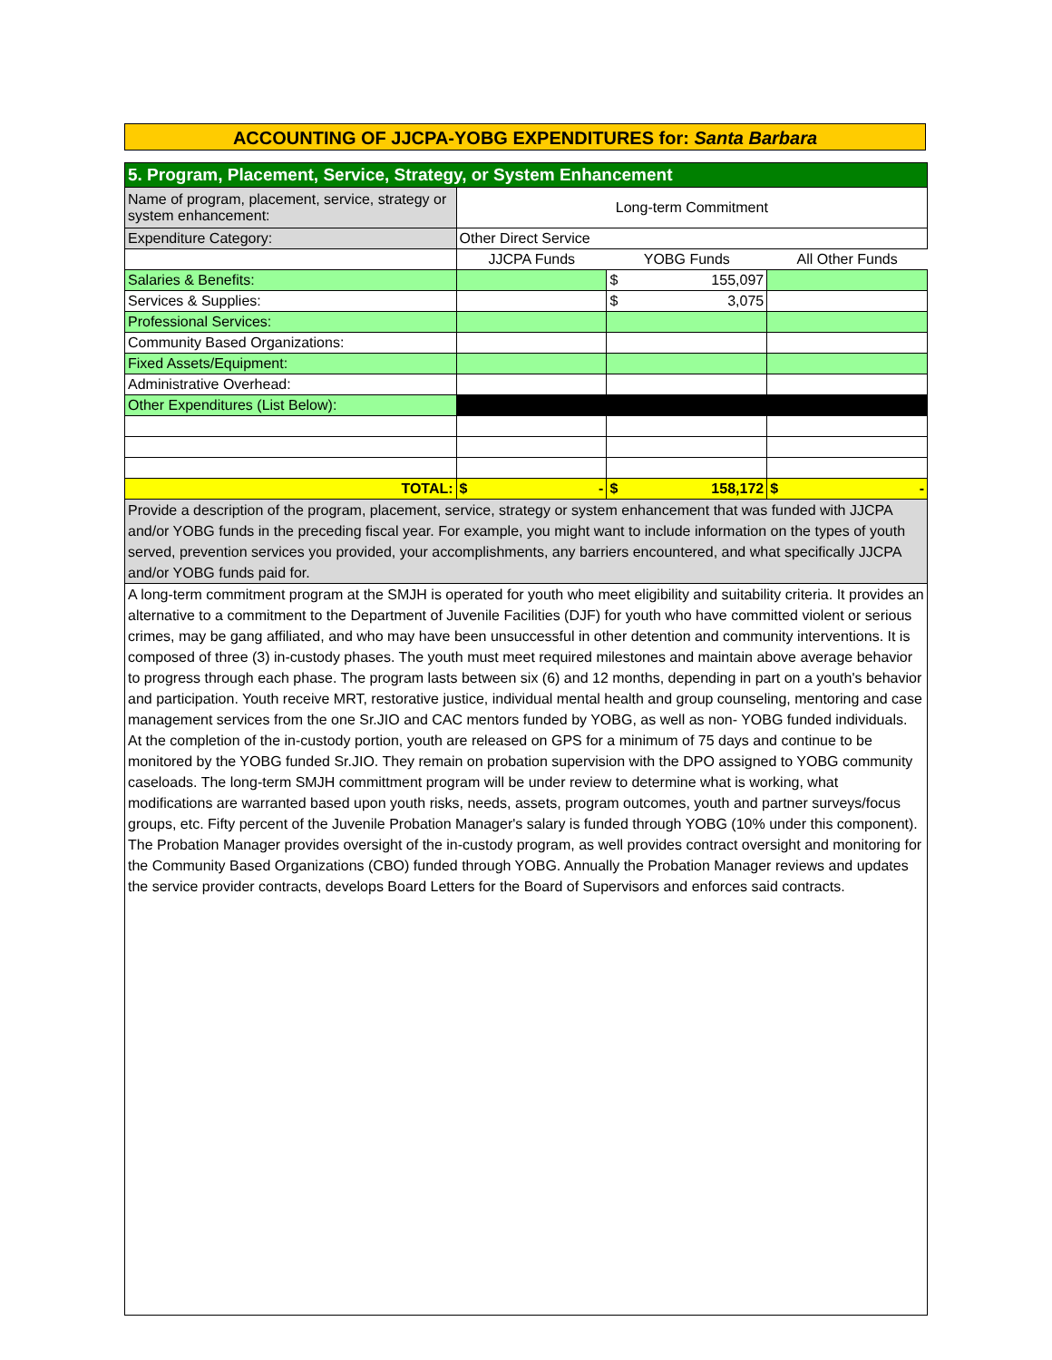ACCOUNTING OF JJCPA-YOBG EXPENDITURES for: Santa Barbara
| 5. Program, Placement, Service, Strategy, or System Enhancement | | | |
| Name of program, placement, service, strategy or system enhancement: | Long-term Commitment | | |
| Expenditure Category: | Other Direct Service | | |
| | JJCPA Funds | YOBG Funds | All Other Funds |
| Salaries & Benefits: | | $ 155,097 | |
| Services & Supplies: | | $ 3,075 | |
| Professional Services: | | | |
| Community Based Organizations: | | | |
| Fixed Assets/Equipment: | | | |
| Administrative Overhead: | | | |
| Other Expenditures (List Below): | | | |
| TOTAL: | $ - | $ 158,172 | $ - |
| Provide a description of the program, placement, service, strategy or system enhancement that was funded with JJCPA and/or YOBG funds in the preceding fiscal year. For example, you might want to include information on the types of youth served, prevention services you provided, your accomplishments, any barriers encountered, and what specifically JJCPA and/or YOBG funds paid for. | | | |
| A long-term commitment program at the SMJH is operated for youth who meet eligibility and suitability criteria. It provides an alternative to a commitment to the Department of Juvenile Facilities (DJF) for youth who have committed violent or serious crimes, may be gang affiliated, and who may have been unsuccessful in other detention and community interventions. It is composed of three (3) in-custody phases. The youth must meet required milestones and maintain above average behavior to progress through each phase. The program lasts between six (6) and 12 months, depending in part on a youth's behavior and participation. Youth receive MRT, restorative justice, individual mental health and group counseling, mentoring and case management services from the one Sr.JIO and CAC mentors funded by YOBG, as well as non- YOBG funded individuals. At the completion of the in-custody portion, youth are released on GPS for a minimum of 75 days and continue to be monitored by the YOBG funded Sr.JIO. They remain on probation supervision with the DPO assigned to YOBG community caseloads. The long-term SMJH committment program will be under review to determine what is working, what modifications are warranted based upon youth risks, needs, assets, program outcomes, youth and partner surveys/focus groups, etc. Fifty percent of the Juvenile Probation Manager's salary is funded through YOBG (10% under this component). The Probation Manager provides oversight of the in-custody program, as well provides contract oversight and monitoring for the Community Based Organizations (CBO) funded through YOBG. Annually the Probation Manager reviews and updates the service provider contracts, develops Board Letters for the Board of Supervisors and enforces said contracts. | | | |